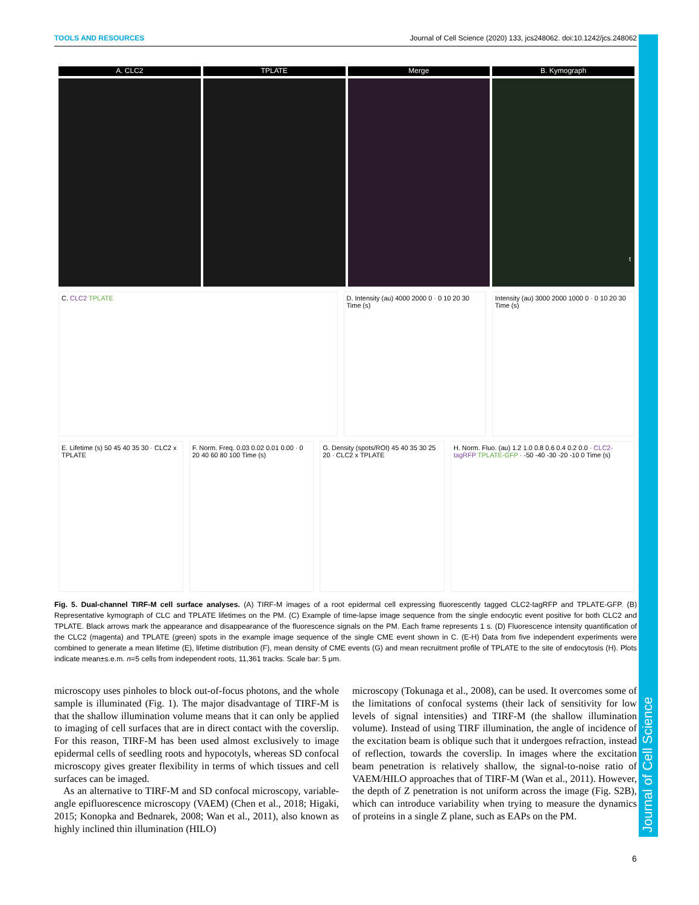Journal of Cell Science
TOOLS AND RESOURCES Journal of Cell Science (2020) 133, jcs248062. doi:10.1242/jcs.248062
A. CLC2 TPLATE Merge B. Kymograph
t
C. CLC2 TPLATE D. Intensity (au) 4000 2000 0 · 0 10 20 30 Time (s)
Intensity (au) 3000 2000 1000 0 · 0 10 20 30 Time (s)
E. Lifetime (s) 50 45 40 35 30 · CLC2 x TPLATE
F. Norm. Freq. 0.03 0.02 0.01 0.00 · 0 20 40 60 80 100 Time (s)
G. Density (spots/ROI) 45 40 35 30 25 20 · CLC2 x TPLATE
H. Norm. Fluo. (au) 1.2 1.0 0.8 0.6 0.4 0.2 0.0 · CLC2-tagRFP TPLATE-GFP · -50 -40 -30 -20 -10 0 Time (s)
Fig. 5. Dual-channel TIRF-M cell surface analyses. (A) TIRF-M images of a root epidermal cell expressing fluorescently tagged CLC2-tagRFP and TPLATE-GFP. (B) Representative kymograph of CLC and TPLATE lifetimes on the PM. (C) Example of time-lapse image sequence from the single endocytic event positive for both CLC2 and TPLATE. Black arrows mark the appearance and disappearance of the fluorescence signals on the PM. Each frame represents 1 s. (D) Fluorescence intensity quantification of the CLC2 (magenta) and TPLATE (green) spots in the example image sequence of the single CME event shown in C. (E-H) Data from five independent experiments were combined to generate a mean lifetime (E), lifetime distribution (F), mean density of CME events (G) and mean recruitment profile of TPLATE to the site of endocytosis (H). Plots indicate mean±s.e.m. n=5 cells from independent roots, 11,361 tracks. Scale bar: 5 μm.
microscopy uses pinholes to block out-of-focus photons, and the whole sample is illuminated (Fig. 1). The major disadvantage of TIRF-M is that the shallow illumination volume means that it can only be applied to imaging of cell surfaces that are in direct contact with the coverslip. For this reason, TIRF-M has been used almost exclusively to image epidermal cells of seedling roots and hypocotyls, whereas SD confocal microscopy gives greater flexibility in terms of which tissues and cell surfaces can be imaged.
As an alternative to TIRF-M and SD confocal microscopy, variable-angle epifluorescence microscopy (VAEM) (Chen et al., 2018; Higaki, 2015; Konopka and Bednarek, 2008; Wan et al., 2011), also known as highly inclined thin illumination (HILO)
microscopy (Tokunaga et al., 2008), can be used. It overcomes some of the limitations of confocal systems (their lack of sensitivity for low levels of signal intensities) and TIRF-M (the shallow illumination volume). Instead of using TIRF illumination, the angle of incidence of the excitation beam is oblique such that it undergoes refraction, instead of reflection, towards the coverslip. In images where the excitation beam penetration is relatively shallow, the signal-to-noise ratio of VAEM/HILO approaches that of TIRF-M (Wan et al., 2011). However, the depth of Z penetration is not uniform across the image (Fig. S2B), which can introduce variability when trying to measure the dynamics of proteins in a single Z plane, such as EAPs on the PM.
6